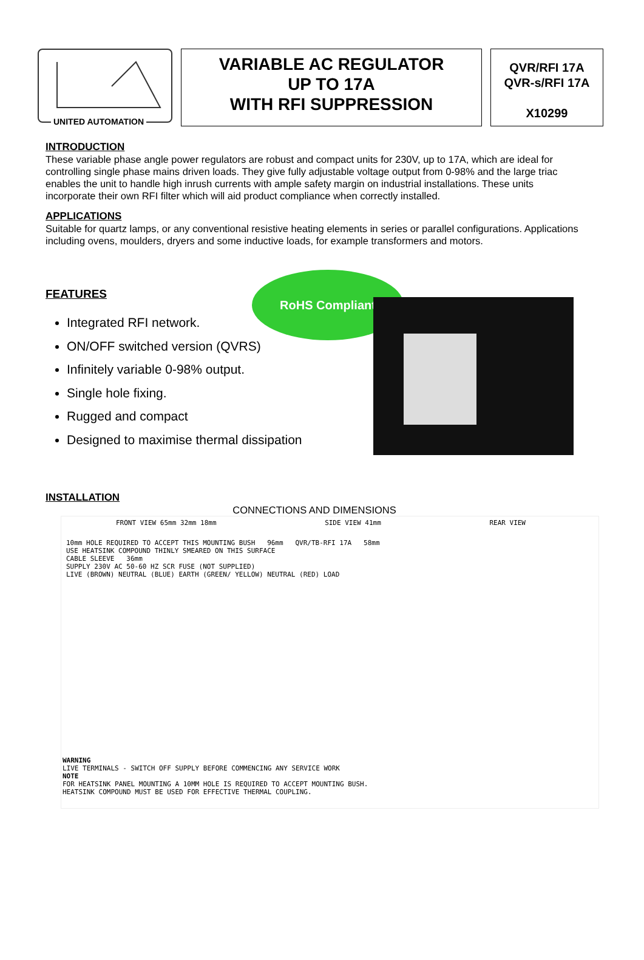UNITED AUTOMATION
VARIABLE AC REGULATOR
UP TO 17A
WITH RFI SUPPRESSION
QVR/RFI 17A
QVR-s/RFI 17A
X10299
INTRODUCTION
These variable phase angle power regulators are robust and compact units for 230V, up to 17A, which are ideal for controlling single phase mains driven loads. They give fully adjustable voltage output from 0-98% and the large triac enables the unit to handle high inrush currents with ample safety margin on industrial installations. These units incorporate their own RFI filter which will aid product compliance when correctly installed.
APPLICATIONS
Suitable for quartz lamps, or any conventional resistive heating elements in series or parallel configurations. Applications including ovens, moulders, dryers and some inductive loads, for example transformers and motors.
FEATURES
RoHS Compliant
Integrated RFI network.
ON/OFF switched version (QVRS)
Infinitely variable 0-98% output.
Single hole fixing.
Rugged and compact
Designed to maximise thermal dissipation
INSTALLATION
CONNECTIONS AND DIMENSIONS
FRONT VIEW 65mm 32mm 18mm SIDE VIEW 41mm REAR VIEW
10mm HOLE REQUIRED TO ACCEPT THIS MOUNTING BUSH 96mm QVR/TB-RFI 17A 58mm
USE HEATSINK COMPOUND THINLY SMEARED ON THIS SURFACE
CABLE SLEEVE 36mm
SUPPLY 230V AC 50-60 HZ SCR FUSE (NOT SUPPLIED)
LIVE (BROWN) NEUTRAL (BLUE) EARTH (GREEN/ YELLOW) NEUTRAL (RED) LOAD
WARNING
LIVE TERMINALS - SWITCH OFF SUPPLY BEFORE COMMENCING ANY SERVICE WORK
NOTE
FOR HEATSINK PANEL MOUNTING A 10MM HOLE IS REQUIRED TO ACCEPT MOUNTING BUSH.
HEATSINK COMPOUND MUST BE USED FOR EFFECTIVE THERMAL COUPLING.